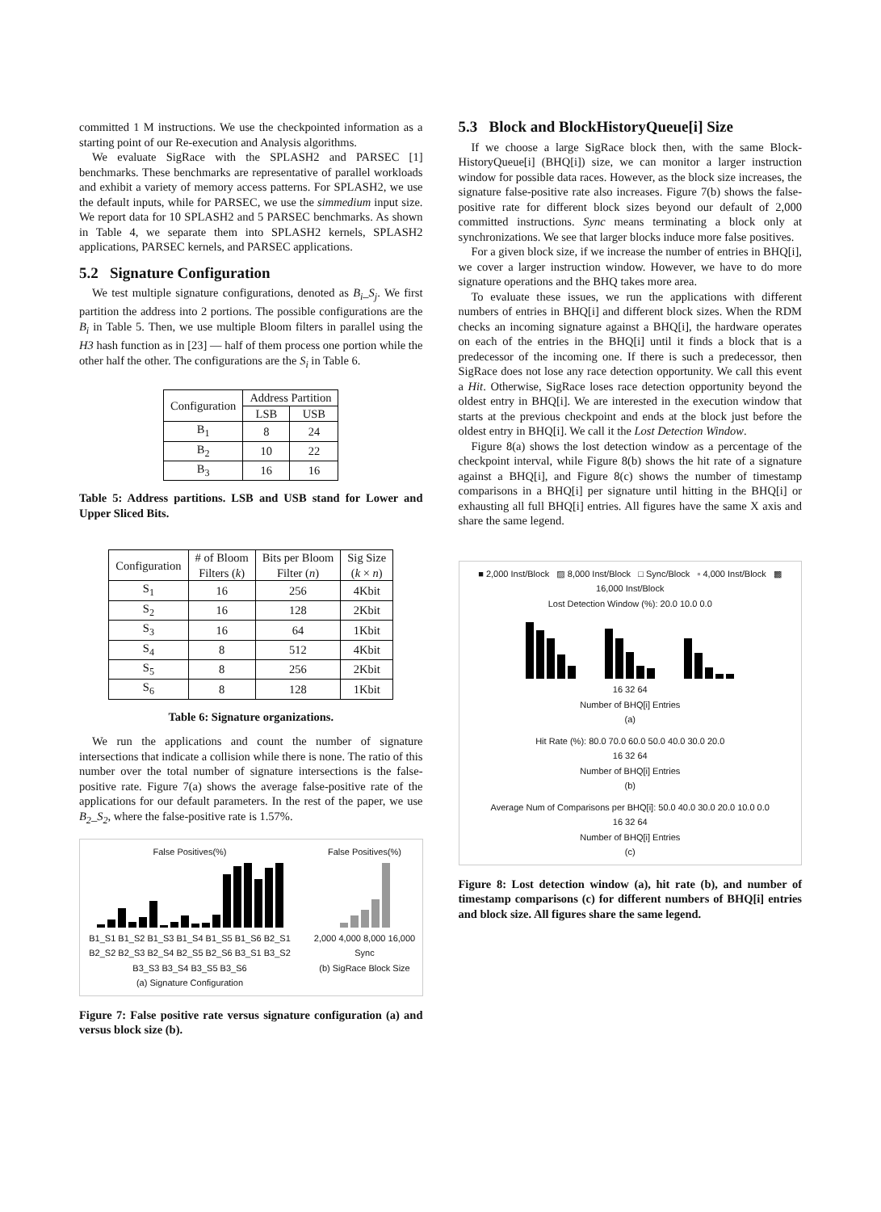committed 1 M instructions. We use the checkpointed information as a starting point of our Re-execution and Analysis algorithms.
We evaluate SigRace with the SPLASH2 and PARSEC [1] benchmarks. These benchmarks are representative of parallel workloads and exhibit a variety of memory access patterns. For SPLASH2, we use the default inputs, while for PARSEC, we use the simmedium input size. We report data for 10 SPLASH2 and 5 PARSEC benchmarks. As shown in Table 4, we separate them into SPLASH2 kernels, SPLASH2 applications, PARSEC kernels, and PARSEC applications.
5.2 Signature Configuration
We test multiple signature configurations, denoted as B<sub>i</sub>_S<sub>j</sub>. We first partition the address into 2 portions. The possible configurations are the B<sub>i</sub> in Table 5. Then, we use multiple Bloom filters in parallel using the H3 hash function as in [23] — half of them process one portion while the other half the other. The configurations are the S<sub>i</sub> in Table 6.
| Configuration | Address Partition | |
| --- | --- | --- |
| | LSB | USB |
| B<sub>1</sub> | 8 | 24 |
| B<sub>2</sub> | 10 | 22 |
| B<sub>3</sub> | 16 | 16 |
Table 5: Address partitions. LSB and USB stand for Lower and Upper Sliced Bits.
| Configuration | # of Bloom Filters ( k ) | Bits per Bloom Filter ( n ) | Sig Size ( k × n ) |
| --- | --- | --- | --- |
| S<sub>1</sub> | 16 | 256 | 4Kbit |
| S<sub>2</sub> | 16 | 128 | 2Kbit |
| S<sub>3</sub> | 16 | 64 | 1Kbit |
| S<sub>4</sub> | 8 | 512 | 4Kbit |
| S<sub>5</sub> | 8 | 256 | 2Kbit |
| S<sub>6</sub> | 8 | 128 | 1Kbit |
Table 6: Signature organizations.
We run the applications and count the number of signature intersections that indicate a collision while there is none. The ratio of this number over the total number of signature intersections is the false-positive rate. Figure 7(a) shows the average false-positive rate of the applications for our default parameters. In the rest of the paper, we use B<sub>2</sub>_S<sub>2</sub>, where the false-positive rate is 1.57%.
False Positives(%)
B1_S1 B1_S2 B1_S3 B1_S4 B1_S5 B1_S6 B2_S1 B2_S2 B2_S3 B2_S4 B2_S5 B2_S6 B3_S1 B3_S2 B3_S3 B3_S4 B3_S5 B3_S6
(a) Signature Configuration
False Positives(%)
2,000 4,000 8,000 16,000 Sync
(b) SigRace Block Size
Figure 7: False positive rate versus signature configuration (a) and versus block size (b).
5.3 Block and BlockHistoryQueue[i] Size
If we choose a large SigRace block then, with the same Block-HistoryQueue[i] (BHQ[i]) size, we can monitor a larger instruction window for possible data races. However, as the block size increases, the signature false-positive rate also increases. Figure 7(b) shows the false-positive rate for different block sizes beyond our default of 2,000 committed instructions. Sync means terminating a block only at synchronizations. We see that larger blocks induce more false positives.
For a given block size, if we increase the number of entries in BHQ[i], we cover a larger instruction window. However, we have to do more signature operations and the BHQ takes more area.
To evaluate these issues, we run the applications with different numbers of entries in BHQ[i] and different block sizes. When the RDM checks an incoming signature against a BHQ[i], the hardware operates on each of the entries in the BHQ[i] until it finds a block that is a predecessor of the incoming one. If there is such a predecessor, then SigRace does not lose any race detection opportunity. We call this event a Hit. Otherwise, SigRace loses race detection opportunity beyond the oldest entry in BHQ[i]. We are interested in the execution window that starts at the previous checkpoint and ends at the block just before the oldest entry in BHQ[i]. We call it the Lost Detection Window.
Figure 8(a) shows the lost detection window as a percentage of the checkpoint interval, while Figure 8(b) shows the hit rate of a signature against a BHQ[i], and Figure 8(c) shows the number of timestamp comparisons in a BHQ[i] per signature until hitting in the BHQ[i] or exhausting all full BHQ[i] entries. All figures have the same X axis and share the same legend.
■ 2,000 Inst/Block ▨ 8,000 Inst/Block □ Sync/Block ▫ 4,000 Inst/Block ▩ 16,000 Inst/Block
Lost Detection Window (%): 20.0 10.0 0.0
16 32 64
Number of BHQ[i] Entries
(a)
Hit Rate (%): 80.0 70.0 60.0 50.0 40.0 30.0 20.0
16 32 64
Number of BHQ[i] Entries
(b)
Average Num of Comparisons per BHQ[i]: 50.0 40.0 30.0 20.0 10.0 0.0
16 32 64
Number of BHQ[i] Entries
(c)
Figure 8: Lost detection window (a), hit rate (b), and number of timestamp comparisons (c) for different numbers of BHQ[i] entries and block size. All figures share the same legend.